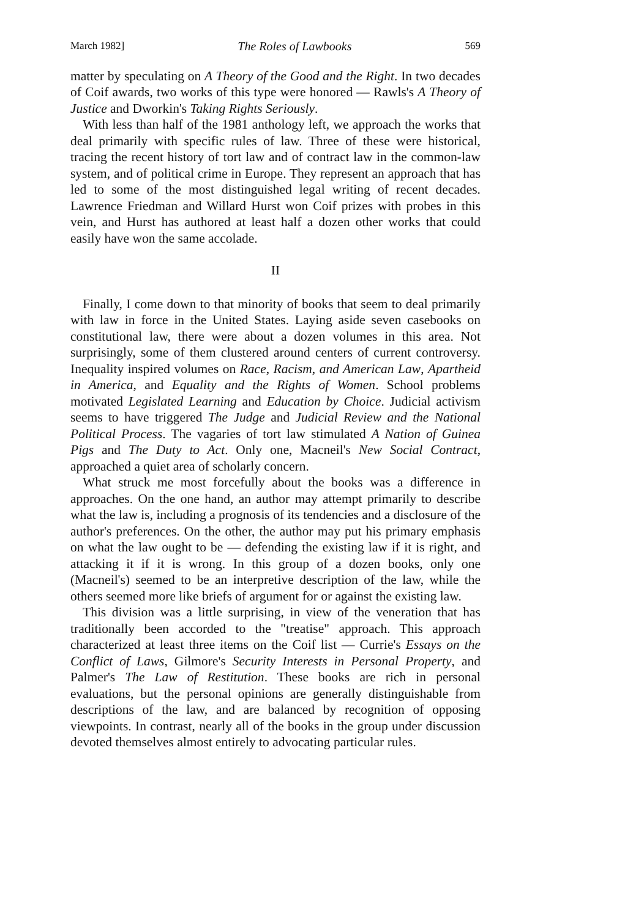March 1982] The Roles of Lawbooks 569
matter by speculating on A Theory of the Good and the Right. In two decades of Coif awards, two works of this type were honored — Rawls's A Theory of Justice and Dworkin's Taking Rights Seriously.
With less than half of the 1981 anthology left, we approach the works that deal primarily with specific rules of law. Three of these were historical, tracing the recent history of tort law and of contract law in the common-law system, and of political crime in Europe. They represent an approach that has led to some of the most distinguished legal writing of recent decades. Lawrence Friedman and Willard Hurst won Coif prizes with probes in this vein, and Hurst has authored at least half a dozen other works that could easily have won the same accolade.
II
Finally, I come down to that minority of books that seem to deal primarily with law in force in the United States. Laying aside seven casebooks on constitutional law, there were about a dozen volumes in this area. Not surprisingly, some of them clustered around centers of current controversy. Inequality inspired volumes on Race, Racism, and American Law, Apartheid in America, and Equality and the Rights of Women. School problems motivated Legislated Learning and Education by Choice. Judicial activism seems to have triggered The Judge and Judicial Review and the National Political Process. The vagaries of tort law stimulated A Nation of Guinea Pigs and The Duty to Act. Only one, Macneil's New Social Contract, approached a quiet area of scholarly concern.
What struck me most forcefully about the books was a difference in approaches. On the one hand, an author may attempt primarily to describe what the law is, including a prognosis of its tendencies and a disclosure of the author's preferences. On the other, the author may put his primary emphasis on what the law ought to be — defending the existing law if it is right, and attacking it if it is wrong. In this group of a dozen books, only one (Macneil's) seemed to be an interpretive description of the law, while the others seemed more like briefs of argument for or against the existing law.
This division was a little surprising, in view of the veneration that has traditionally been accorded to the "treatise" approach. This approach characterized at least three items on the Coif list — Currie's Essays on the Conflict of Laws, Gilmore's Security Interests in Personal Property, and Palmer's The Law of Restitution. These books are rich in personal evaluations, but the personal opinions are generally distinguishable from descriptions of the law, and are balanced by recognition of opposing viewpoints. In contrast, nearly all of the books in the group under discussion devoted themselves almost entirely to advocating particular rules.